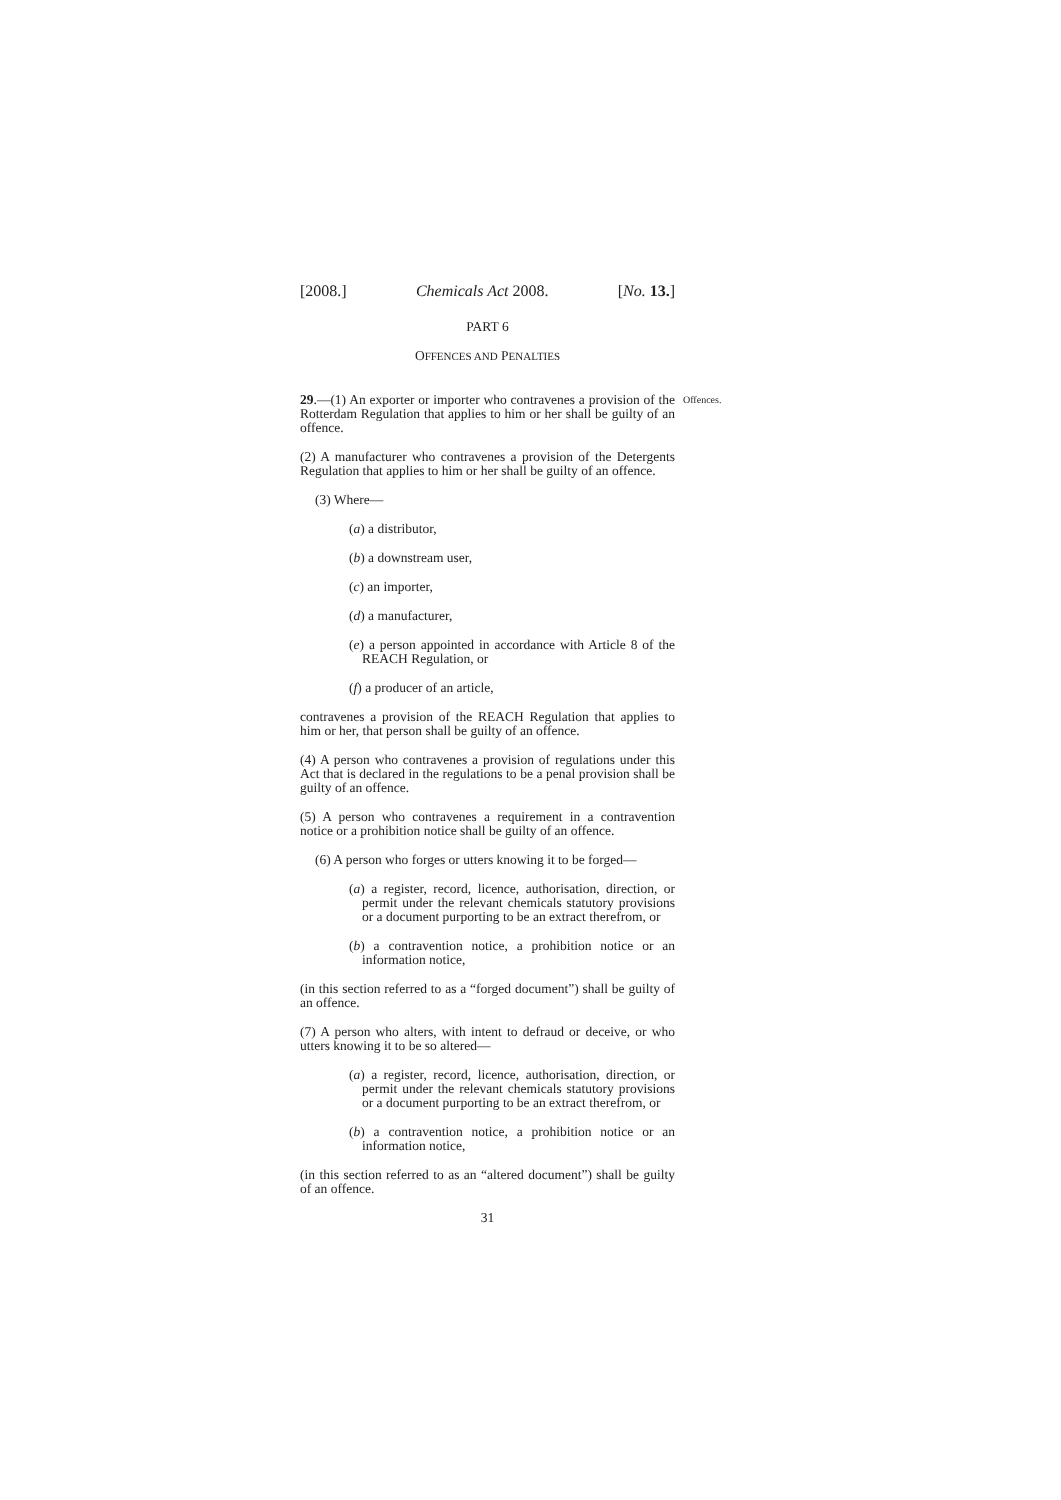[2008.] Chemicals Act 2008. [No. 13.]
PART 6
OFFENCES AND PENALTIES
Offences.
29.—(1) An exporter or importer who contravenes a provision of the Rotterdam Regulation that applies to him or her shall be guilty of an offence.
(2) A manufacturer who contravenes a provision of the Detergents Regulation that applies to him or her shall be guilty of an offence.
(3) Where—
(a) a distributor,
(b) a downstream user,
(c) an importer,
(d) a manufacturer,
(e) a person appointed in accordance with Article 8 of the REACH Regulation, or
(f) a producer of an article,
contravenes a provision of the REACH Regulation that applies to him or her, that person shall be guilty of an offence.
(4) A person who contravenes a provision of regulations under this Act that is declared in the regulations to be a penal provision shall be guilty of an offence.
(5) A person who contravenes a requirement in a contravention notice or a prohibition notice shall be guilty of an offence.
(6) A person who forges or utters knowing it to be forged—
(a) a register, record, licence, authorisation, direction, or permit under the relevant chemicals statutory provisions or a document purporting to be an extract therefrom, or
(b) a contravention notice, a prohibition notice or an information notice,
(in this section referred to as a “forged document”) shall be guilty of an offence.
(7) A person who alters, with intent to defraud or deceive, or who utters knowing it to be so altered—
(a) a register, record, licence, authorisation, direction, or permit under the relevant chemicals statutory provisions or a document purporting to be an extract therefrom, or
(b) a contravention notice, a prohibition notice or an information notice,
(in this section referred to as an “altered document”) shall be guilty of an offence.
31